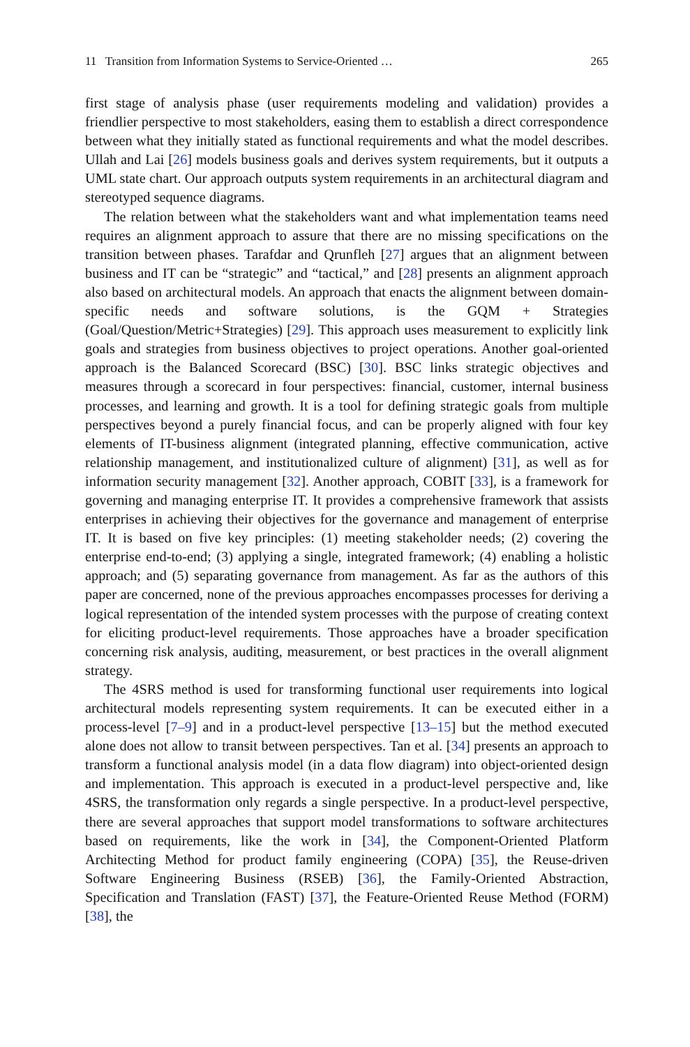11 Transition from Information Systems to Service-Oriented … 265
first stage of analysis phase (user requirements modeling and validation) provides a friendlier perspective to most stakeholders, easing them to establish a direct correspondence between what they initially stated as functional requirements and what the model describes. Ullah and Lai [26] models business goals and derives system requirements, but it outputs a UML state chart. Our approach outputs system requirements in an architectural diagram and stereotyped sequence diagrams.
The relation between what the stakeholders want and what implementation teams need requires an alignment approach to assure that there are no missing specifications on the transition between phases. Tarafdar and Qrunfleh [27] argues that an alignment between business and IT can be “strategic” and “tactical,” and [28] presents an alignment approach also based on architectural models. An approach that enacts the alignment between domain-specific needs and software solutions, is the GQM + Strategies (Goal/Question/Metric+Strategies) [29]. This approach uses measurement to explicitly link goals and strategies from business objectives to project operations. Another goal-oriented approach is the Balanced Scorecard (BSC) [30]. BSC links strategic objectives and measures through a scorecard in four perspectives: financial, customer, internal business processes, and learning and growth. It is a tool for defining strategic goals from multiple perspectives beyond a purely financial focus, and can be properly aligned with four key elements of IT-business alignment (integrated planning, effective communication, active relationship management, and institutionalized culture of alignment) [31], as well as for information security management [32]. Another approach, COBIT [33], is a framework for governing and managing enterprise IT. It provides a comprehensive framework that assists enterprises in achieving their objectives for the governance and management of enterprise IT. It is based on five key principles: (1) meeting stakeholder needs; (2) covering the enterprise end-to-end; (3) applying a single, integrated framework; (4) enabling a holistic approach; and (5) separating governance from management. As far as the authors of this paper are concerned, none of the previous approaches encompasses processes for deriving a logical representation of the intended system processes with the purpose of creating context for eliciting product-level requirements. Those approaches have a broader specification concerning risk analysis, auditing, measurement, or best practices in the overall alignment strategy.
The 4SRS method is used for transforming functional user requirements into logical architectural models representing system requirements. It can be executed either in a process-level [7–9] and in a product-level perspective [13–15] but the method executed alone does not allow to transit between perspectives. Tan et al. [34] presents an approach to transform a functional analysis model (in a data flow diagram) into object-oriented design and implementation. This approach is executed in a product-level perspective and, like 4SRS, the transformation only regards a single perspective. In a product-level perspective, there are several approaches that support model transformations to software architectures based on requirements, like the work in [34], the Component-Oriented Platform Architecting Method for product family engineering (COPA) [35], the Reuse-driven Software Engineering Business (RSEB) [36], the Family-Oriented Abstraction, Specification and Translation (FAST) [37], the Feature-Oriented Reuse Method (FORM) [38], the